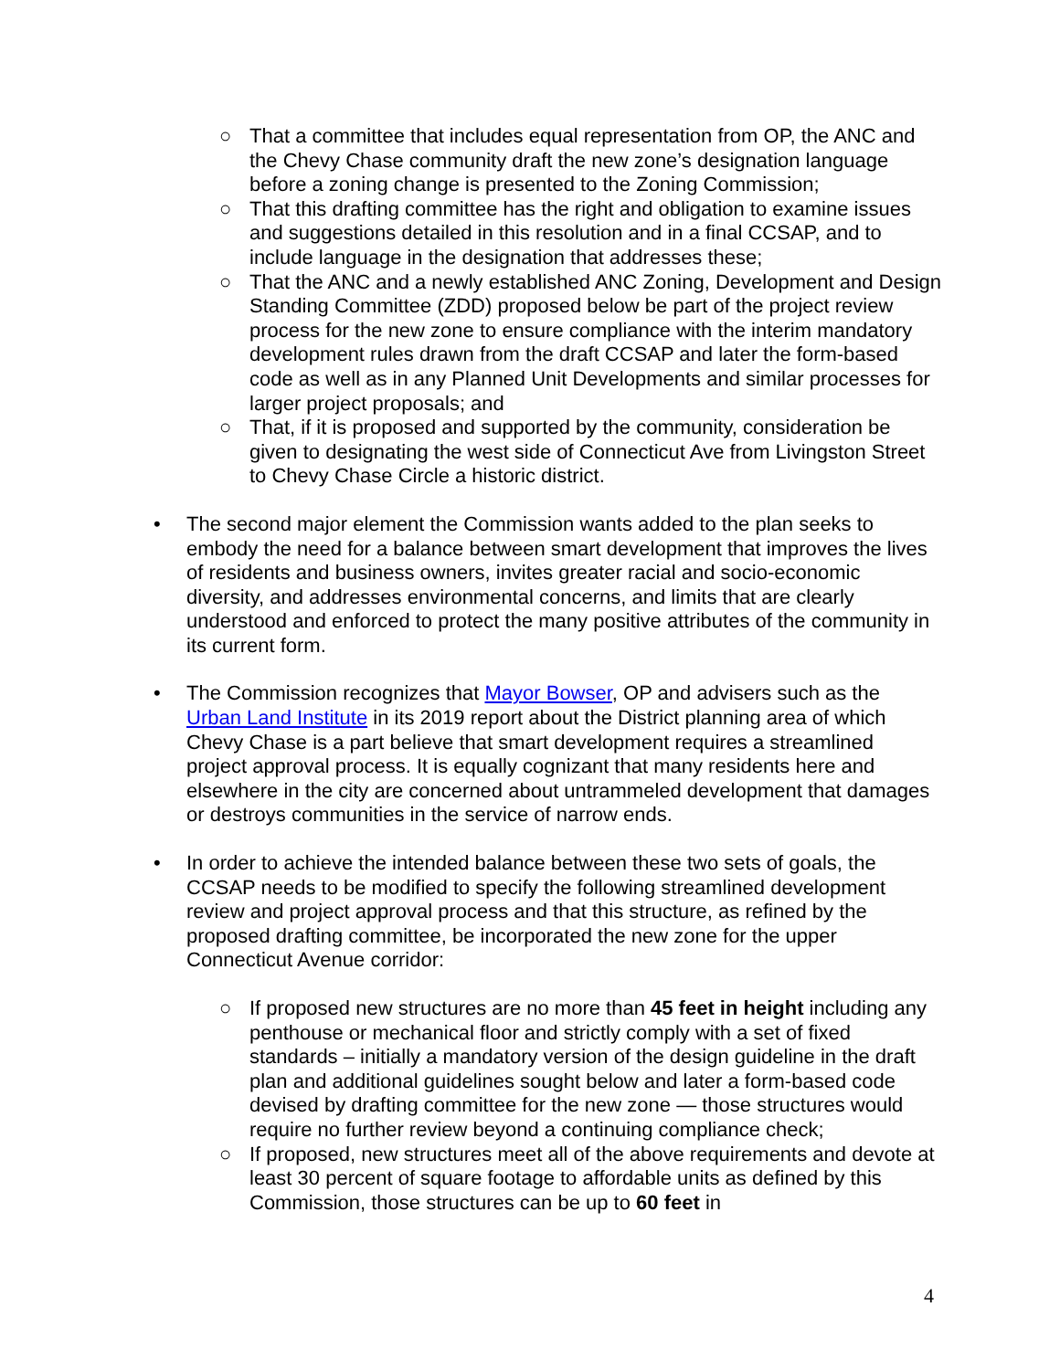○ That a committee that includes equal representation from OP, the ANC and the Chevy Chase community draft the new zone’s designation language before a zoning change is presented to the Zoning Commission;
○ That this drafting committee has the right and obligation to examine issues and suggestions detailed in this resolution and in a final CCSAP, and to include language in the designation that addresses these;
○ That the ANC and a newly established ANC Zoning, Development and Design Standing Committee (ZDD) proposed below be part of the project review process for the new zone to ensure compliance with the interim mandatory development rules drawn from the draft CCSAP and later the form-based code as well as in any Planned Unit Developments and similar processes for larger project proposals; and
○ That, if it is proposed and supported by the community, consideration be given to designating the west side of Connecticut Ave from Livingston Street to Chevy Chase Circle a historic district.
• The second major element the Commission wants added to the plan seeks to embody the need for a balance between smart development that improves the lives of residents and business owners, invites greater racial and socio-economic diversity, and addresses environmental concerns, and limits that are clearly understood and enforced to protect the many positive attributes of the community in its current form.
• The Commission recognizes that Mayor Bowser, OP and advisers such as the Urban Land Institute in its 2019 report about the District planning area of which Chevy Chase is a part believe that smart development requires a streamlined project approval process. It is equally cognizant that many residents here and elsewhere in the city are concerned about untrammeled development that damages or destroys communities in the service of narrow ends.
• In order to achieve the intended balance between these two sets of goals, the CCSAP needs to be modified to specify the following streamlined development review and project approval process and that this structure, as refined by the proposed drafting committee, be incorporated the new zone for the upper Connecticut Avenue corridor:
○ If proposed new structures are no more than 45 feet in height including any penthouse or mechanical floor and strictly comply with a set of fixed standards – initially a mandatory version of the design guideline in the draft plan and additional guidelines sought below and later a form-based code devised by drafting committee for the new zone — those structures would require no further review beyond a continuing compliance check;
○ If proposed, new structures meet all of the above requirements and devote at least 30 percent of square footage to affordable units as defined by this Commission, those structures can be up to 60 feet in
4